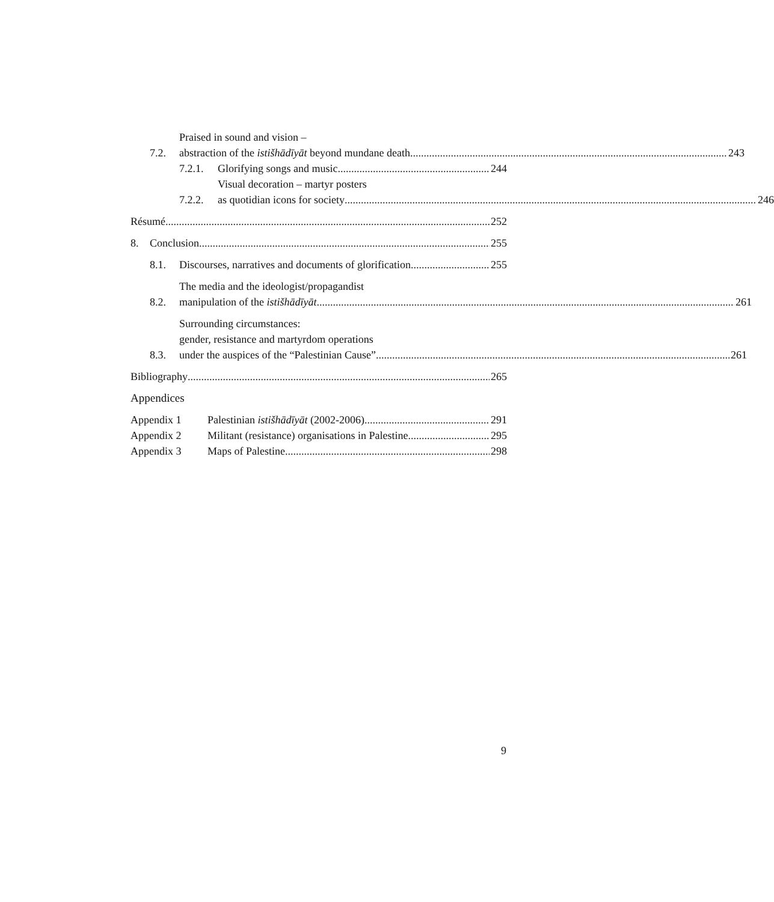7.2.
Praised in sound and vision –
abstraction of the istišhādīyāt beyond mundane death 243
7.2.1.
Glorifying songs and music 244
7.2.2.
Visual decoration – martyr posters
as quotidian icons for society 246
Résumé 252
8.
Conclusion 255
8.1.
Discourses, narratives and documents of glorification 255
8.2.
The media and the ideologist/propagandist
manipulation of the istišhādīyāt 261
8.3.
Surrounding circumstances:
gender, resistance and martyrdom operations
under the auspices of the “Palestinian Cause” 261
Bibliography 265
Appendices
Appendix 1
Palestinian istišhādīyāt (2002-2006) 291
Appendix 2
Militant (resistance) organisations in Palestine 295
Appendix 3
Maps of Palestine 298
9